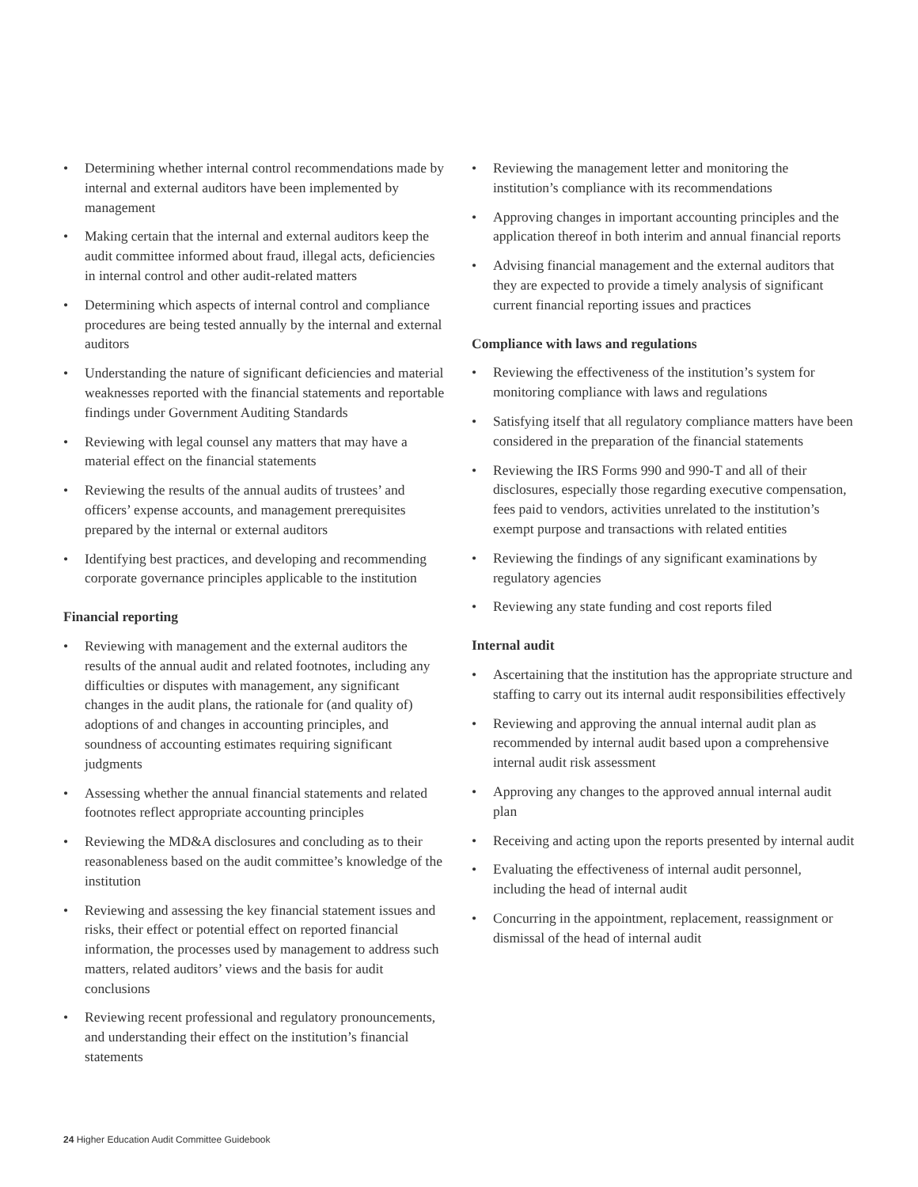• Determining whether internal control recommendations made by internal and external auditors have been implemented by management
• Making certain that the internal and external auditors keep the audit committee informed about fraud, illegal acts, deficiencies in internal control and other audit-related matters
• Determining which aspects of internal control and compliance procedures are being tested annually by the internal and external auditors
• Understanding the nature of significant deficiencies and material weaknesses reported with the financial statements and reportable findings under Government Auditing Standards
• Reviewing with legal counsel any matters that may have a material effect on the financial statements
• Reviewing the results of the annual audits of trustees’ and officers’ expense accounts, and management prerequisites prepared by the internal or external auditors
• Identifying best practices, and developing and recommending corporate governance principles applicable to the institution
Financial reporting
• Reviewing with management and the external auditors the results of the annual audit and related footnotes, including any difficulties or disputes with management, any significant changes in the audit plans, the rationale for (and quality of) adoptions of and changes in accounting principles, and soundness of accounting estimates requiring significant judgments
• Assessing whether the annual financial statements and related footnotes reflect appropriate accounting principles
• Reviewing the MD&A disclosures and concluding as to their reasonableness based on the audit committee’s knowledge of the institution
• Reviewing and assessing the key financial statement issues and risks, their effect or potential effect on reported financial information, the processes used by management to address such matters, related auditors’ views and the basis for audit conclusions
• Reviewing recent professional and regulatory pronouncements, and understanding their effect on the institution’s financial statements
• Reviewing the management letter and monitoring the institution’s compliance with its recommendations
• Approving changes in important accounting principles and the application thereof in both interim and annual financial reports
• Advising financial management and the external auditors that they are expected to provide a timely analysis of significant current financial reporting issues and practices
Compliance with laws and regulations
• Reviewing the effectiveness of the institution’s system for monitoring compliance with laws and regulations
• Satisfying itself that all regulatory compliance matters have been considered in the preparation of the financial statements
• Reviewing the IRS Forms 990 and 990-T and all of their disclosures, especially those regarding executive compensation, fees paid to vendors, activities unrelated to the institution’s exempt purpose and transactions with related entities
• Reviewing the findings of any significant examinations by regulatory agencies
• Reviewing any state funding and cost reports filed
Internal audit
• Ascertaining that the institution has the appropriate structure and staffing to carry out its internal audit responsibilities effectively
• Reviewing and approving the annual internal audit plan as recommended by internal audit based upon a comprehensive internal audit risk assessment
• Approving any changes to the approved annual internal audit plan
• Receiving and acting upon the reports presented by internal audit
• Evaluating the effectiveness of internal audit personnel, including the head of internal audit
• Concurring in the appointment, replacement, reassignment or dismissal of the head of internal audit
24 Higher Education Audit Committee Guidebook